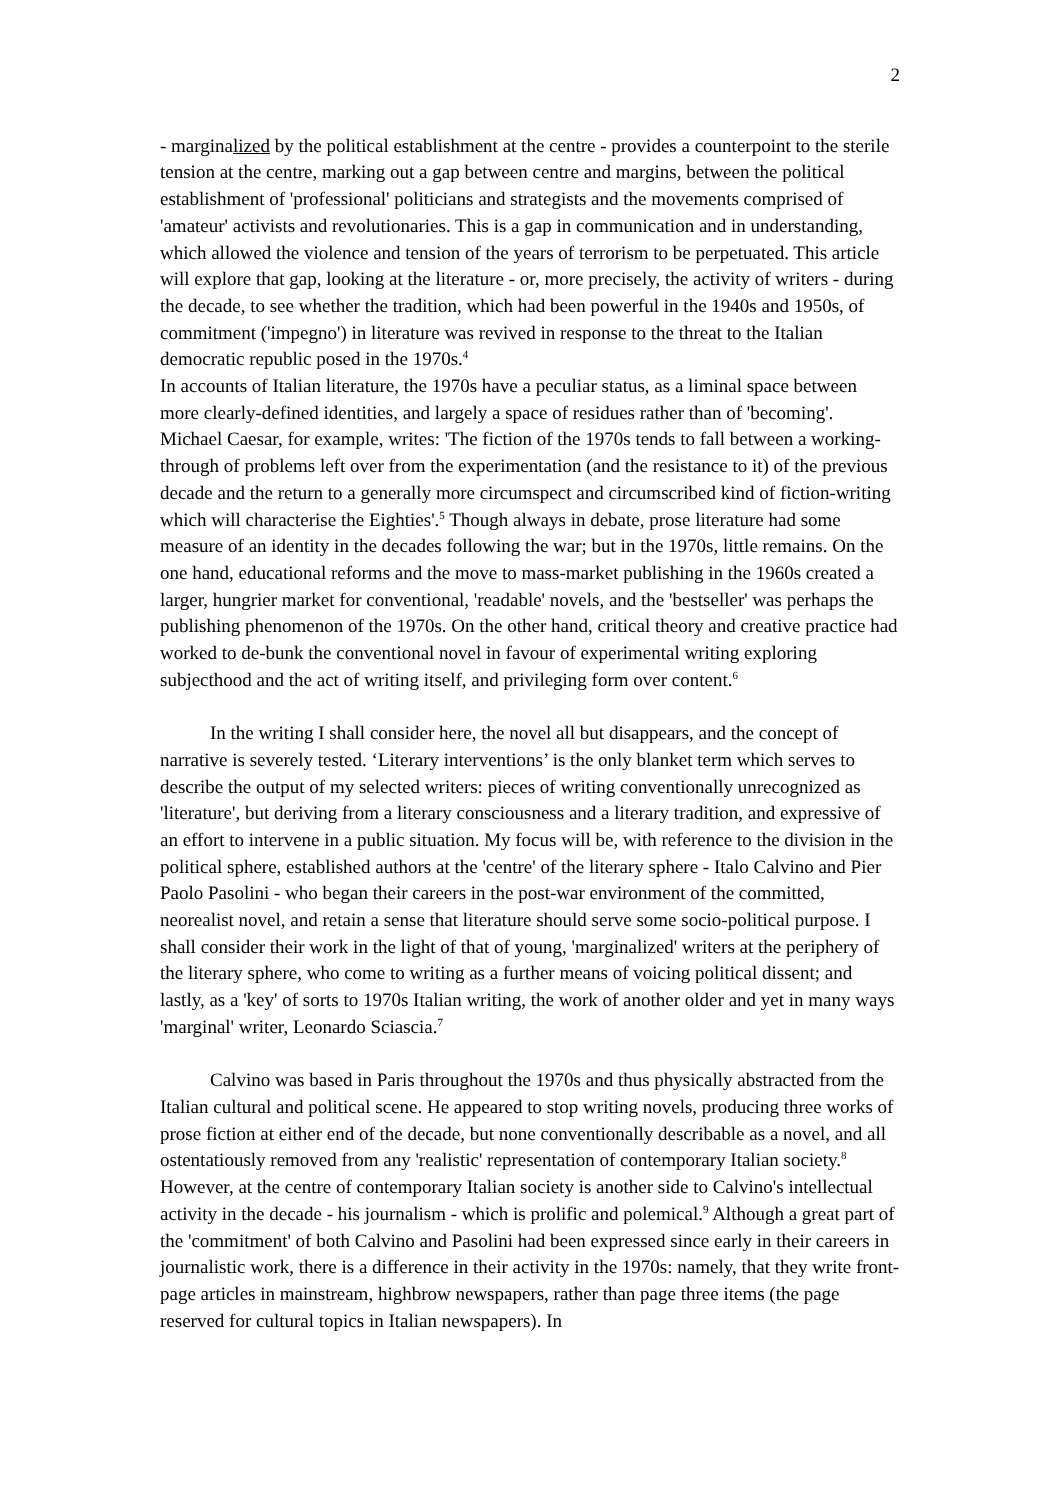2
- marginalized by the political establishment at the centre - provides a counterpoint to the sterile tension at the centre, marking out a gap between centre and margins, between the political establishment of 'professional' politicians and strategists and the movements comprised of 'amateur' activists and revolutionaries. This is a gap in communication and in understanding, which allowed the violence and tension of the years of terrorism to be perpetuated. This article will explore that gap, looking at the literature - or, more precisely, the activity of writers - during the decade, to see whether the tradition, which had been powerful in the 1940s and 1950s, of commitment ('impegno') in literature was revived in response to the threat to the Italian democratic republic posed in the 1970s.<sup>4</sup>
In accounts of Italian literature, the 1970s have a peculiar status, as a liminal space between more clearly-defined identities, and largely a space of residues rather than of 'becoming'. Michael Caesar, for example, writes: 'The fiction of the 1970s tends to fall between a working-through of problems left over from the experimentation (and the resistance to it) of the previous decade and the return to a generally more circumspect and circumscribed kind of fiction-writing which will characterise the Eighties'.<sup>5</sup> Though always in debate, prose literature had some measure of an identity in the decades following the war; but in the 1970s, little remains. On the one hand, educational reforms and the move to mass-market publishing in the 1960s created a larger, hungrier market for conventional, 'readable' novels, and the 'bestseller' was perhaps the publishing phenomenon of the 1970s. On the other hand, critical theory and creative practice had worked to de-bunk the conventional novel in favour of experimental writing exploring subjecthood and the act of writing itself, and privileging form over content.<sup>6</sup>
In the writing I shall consider here, the novel all but disappears, and the concept of narrative is severely tested. ‘Literary interventions’ is the only blanket term which serves to describe the output of my selected writers: pieces of writing conventionally unrecognized as 'literature', but deriving from a literary consciousness and a literary tradition, and expressive of an effort to intervene in a public situation. My focus will be, with reference to the division in the political sphere, established authors at the 'centre' of the literary sphere - Italo Calvino and Pier Paolo Pasolini - who began their careers in the post-war environment of the committed, neorealist novel, and retain a sense that literature should serve some socio-political purpose. I shall consider their work in the light of that of young, 'marginalized' writers at the periphery of the literary sphere, who come to writing as a further means of voicing political dissent; and lastly, as a 'key' of sorts to 1970s Italian writing, the work of another older and yet in many ways 'marginal' writer, Leonardo Sciascia.<sup>7</sup>
Calvino was based in Paris throughout the 1970s and thus physically abstracted from the Italian cultural and political scene. He appeared to stop writing novels, producing three works of prose fiction at either end of the decade, but none conventionally describable as a novel, and all ostentatiously removed from any 'realistic' representation of contemporary Italian society.<sup>8</sup> However, at the centre of contemporary Italian society is another side to Calvino's intellectual activity in the decade - his journalism - which is prolific and polemical.<sup>9</sup> Although a great part of the 'commitment' of both Calvino and Pasolini had been expressed since early in their careers in journalistic work, there is a difference in their activity in the 1970s: namely, that they write front-page articles in mainstream, highbrow newspapers, rather than page three items (the page reserved for cultural topics in Italian newspapers). In